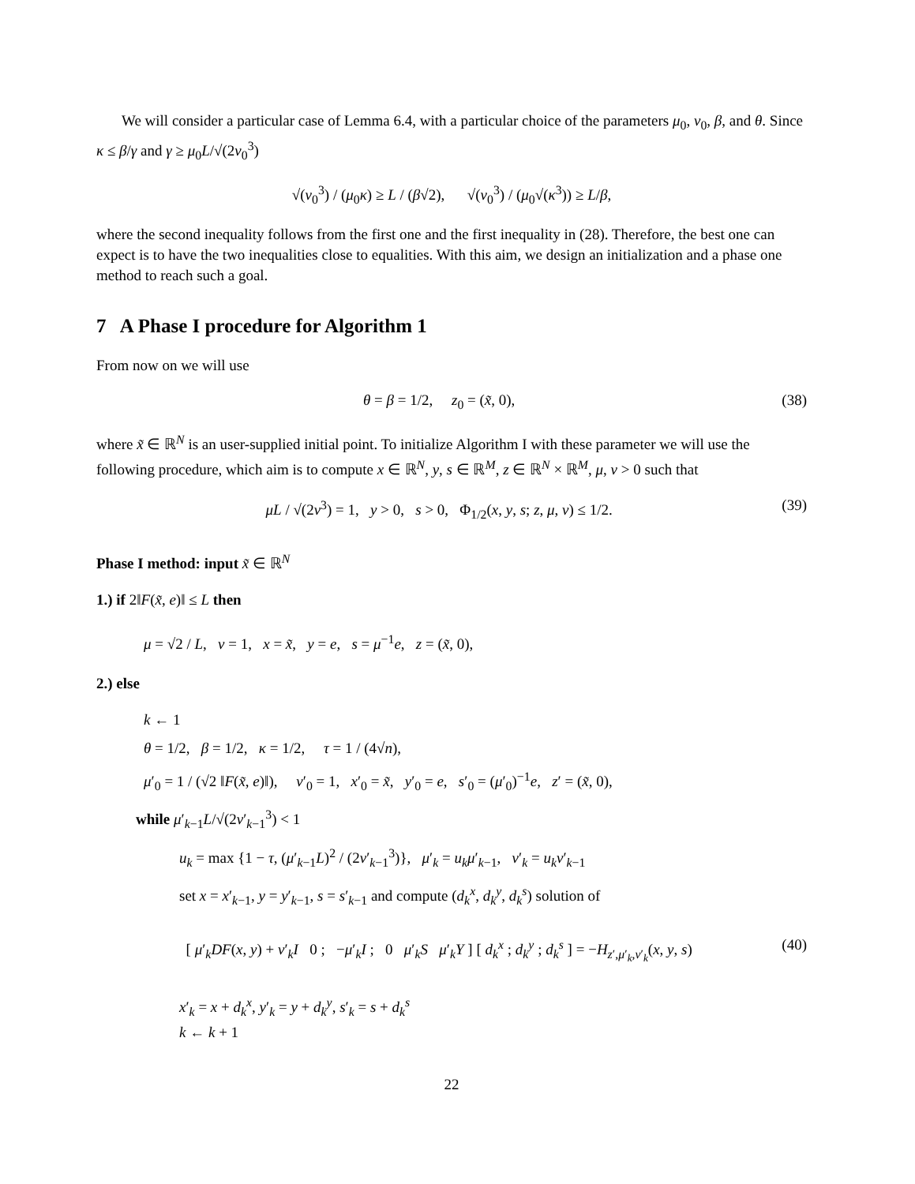We will consider a particular case of Lemma 6.4, with a particular choice of the parameters μ<sub>0</sub>, ν<sub>0</sub>, β, and θ. Since κ ≤ β/γ and γ ≥ μ<sub>0</sub>L/√(2ν<sub>0</sub><sup>3</sup>)
√(ν<sub>0</sub><sup>3</sup>) / (μ<sub>0</sub>κ) ≥ L / (β√2), √(ν<sub>0</sub><sup>3</sup>) / (μ<sub>0</sub>√(κ<sup>3</sup>)) ≥ L/β,
where the second inequality follows from the first one and the first inequality in (28). Therefore, the best one can expect is to have the two inequalities close to equalities. With this aim, we design an initialization and a phase one method to reach such a goal.
7 A Phase I procedure for Algorithm 1
From now on we will use
θ = β = 1/2, z<sub>0</sub> = (x̃, 0), (38)
where x̃ ∈ ℝ<sup>N</sup> is an user-supplied initial point. To initialize Algorithm I with these parameter we will use the following procedure, which aim is to compute x ∈ ℝ<sup>N</sup>, y, s ∈ ℝ<sup>M</sup>, z ∈ ℝ<sup>N</sup> × ℝ<sup>M</sup>, μ, ν > 0 such that
μL / √(2ν<sup>3</sup>) = 1, y > 0, s > 0, Φ<sub>1/2</sub>(x, y, s; z, μ, ν) ≤ 1/2. (39)
Phase I method: input x̃ ∈ ℝ<sup>N</sup>
1.) if 2‖F(x̃, e)‖ ≤ L then
μ = √2 / L, ν = 1, x = x̃, y = e, s = μ<sup>−1</sup>e, z = (x̃, 0),
2.) else
k ← 1
θ = 1/2, β = 1/2, κ = 1/2, τ = 1 / (4√n),
μ′<sub>0</sub> = 1 / (√2 ‖F(x̃, e)‖), ν′<sub>0</sub> = 1, x′<sub>0</sub> = x̃, y′<sub>0</sub> = e, s′<sub>0</sub> = (μ′<sub>0</sub>)<sup>−1</sup>e, z′ = (x̃, 0),
while μ′<sub>k−1</sub>L/√(2ν′<sub>k−1</sub><sup>3</sup>) < 1
u<sub>k</sub> = max {1 − τ, (μ′<sub>k−1</sub>L)<sup>2</sup> / (2ν′<sub>k−1</sub><sup>3</sup>)}, μ′<sub>k</sub> = u<sub>k</sub>μ′<sub>k−1</sub>, ν′<sub>k</sub> = u<sub>k</sub>ν′<sub>k−1</sub>
set x = x′<sub>k−1</sub>, y = y′<sub>k−1</sub>, s = s′<sub>k−1</sub> and compute (d<sub>k</sub><sup>x</sup>, d<sub>k</sub><sup>y</sup>, d<sub>k</sub><sup>s</sup>) solution of
[ μ′<sub>k</sub>DF(x, y) + ν′<sub>k</sub>I 0 ; −μ′<sub>k</sub>I ; 0 μ′<sub>k</sub>S μ′<sub>k</sub>Y ] [ d<sub>k</sub><sup>x</sup> ; d<sub>k</sub><sup>y</sup> ; d<sub>k</sub><sup>s</sup> ] = −H<sub>z′,μ′<sub>k</sub>,ν′<sub>k</sub></sub>(x, y, s) (40)
x′<sub>k</sub> = x + d<sub>k</sub><sup>x</sup>, y′<sub>k</sub> = y + d<sub>k</sub><sup>y</sup>, s′<sub>k</sub> = s + d<sub>k</sub><sup>s</sup>
k ← k + 1
22